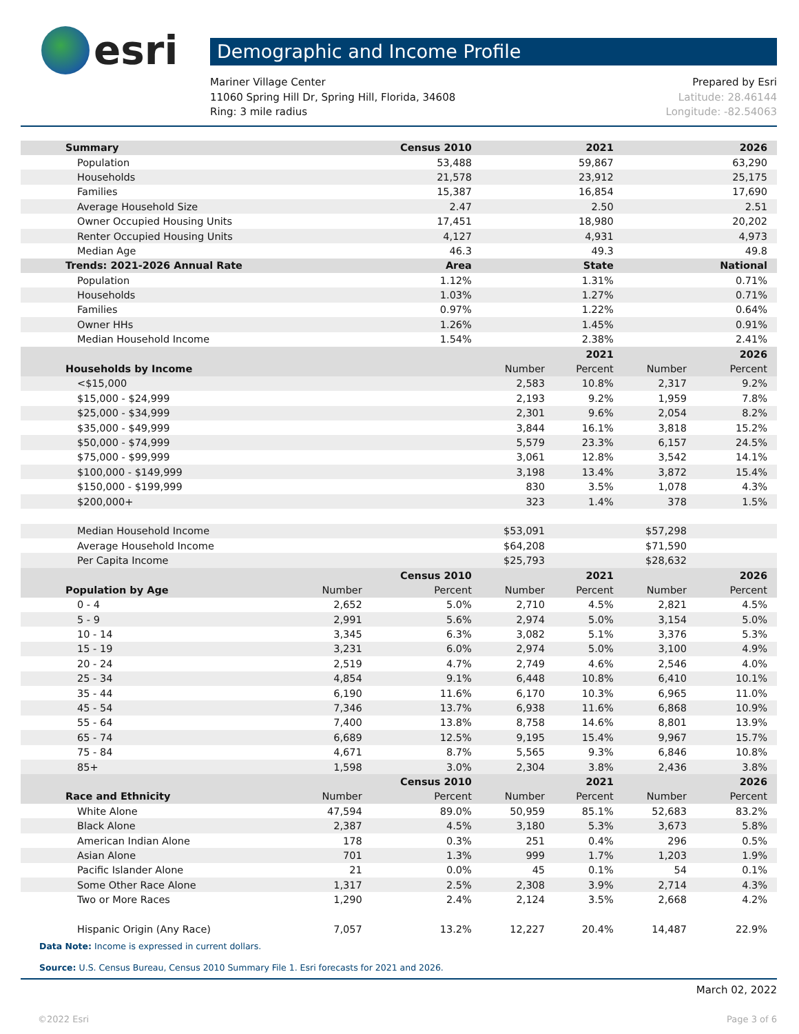esri
Demographic and Income Profile
Mariner Village Center
11060 Spring Hill Dr, Spring Hill, Florida, 34608
Ring: 3 mile radius
Prepared by Esri
Latitude: 28.46144
Longitude: -82.54063
| Summary | | Census 2010 | | 2021 | | 2026 |
| --- | --- | --- | --- | --- | --- | --- |
| Population | | 53,488 | | 59,867 | | 63,290 |
| Households | | 21,578 | | 23,912 | | 25,175 |
| Families | | 15,387 | | 16,854 | | 17,690 |
| Average Household Size | | 2.47 | | 2.50 | | 2.51 |
| Owner Occupied Housing Units | | 17,451 | | 18,980 | | 20,202 |
| Renter Occupied Housing Units | | 4,127 | | 4,931 | | 4,973 |
| Median Age | | 46.3 | | 49.3 | | 49.8 |
| Trends: 2021-2026 Annual Rate | | Area | | State | | National |
| Population | | 1.12% | | 1.31% | | 0.71% |
| Households | | 1.03% | | 1.27% | | 0.71% |
| Families | | 0.97% | | 1.22% | | 0.64% |
| Owner HHs | | 1.26% | | 1.45% | | 0.91% |
| Median Household Income | | 1.54% | | 2.38% | | 2.41% |
| | | | | 2021 | | 2026 |
| Households by Income | | | Number | Percent | Number | Percent |
| <$15,000 | | | 2,583 | 10.8% | 2,317 | 9.2% |
| $15,000 - $24,999 | | | 2,193 | 9.2% | 1,959 | 7.8% |
| $25,000 - $34,999 | | | 2,301 | 9.6% | 2,054 | 8.2% |
| $35,000 - $49,999 | | | 3,844 | 16.1% | 3,818 | 15.2% |
| $50,000 - $74,999 | | | 5,579 | 23.3% | 6,157 | 24.5% |
| $75,000 - $99,999 | | | 3,061 | 12.8% | 3,542 | 14.1% |
| $100,000 - $149,999 | | | 3,198 | 13.4% | 3,872 | 15.4% |
| $150,000 - $199,999 | | | 830 | 3.5% | 1,078 | 4.3% |
| $200,000+ | | | 323 | 1.4% | 378 | 1.5% |
| Median Household Income | | | $53,091 | | $57,298 | |
| Average Household Income | | | $64,208 | | $71,590 | |
| Per Capita Income | | | $25,793 | | $28,632 | |
| | | Census 2010 | | 2021 | | 2026 |
| Population by Age | Number | Percent | Number | Percent | Number | Percent |
| 0 - 4 | 2,652 | 5.0% | 2,710 | 4.5% | 2,821 | 4.5% |
| 5 - 9 | 2,991 | 5.6% | 2,974 | 5.0% | 3,154 | 5.0% |
| 10 - 14 | 3,345 | 6.3% | 3,082 | 5.1% | 3,376 | 5.3% |
| 15 - 19 | 3,231 | 6.0% | 2,974 | 5.0% | 3,100 | 4.9% |
| 20 - 24 | 2,519 | 4.7% | 2,749 | 4.6% | 2,546 | 4.0% |
| 25 - 34 | 4,854 | 9.1% | 6,448 | 10.8% | 6,410 | 10.1% |
| 35 - 44 | 6,190 | 11.6% | 6,170 | 10.3% | 6,965 | 11.0% |
| 45 - 54 | 7,346 | 13.7% | 6,938 | 11.6% | 6,868 | 10.9% |
| 55 - 64 | 7,400 | 13.8% | 8,758 | 14.6% | 8,801 | 13.9% |
| 65 - 74 | 6,689 | 12.5% | 9,195 | 15.4% | 9,967 | 15.7% |
| 75 - 84 | 4,671 | 8.7% | 5,565 | 9.3% | 6,846 | 10.8% |
| 85+ | 1,598 | 3.0% | 2,304 | 3.8% | 2,436 | 3.8% |
| | | Census 2010 | | 2021 | | 2026 |
| Race and Ethnicity | Number | Percent | Number | Percent | Number | Percent |
| White Alone | 47,594 | 89.0% | 50,959 | 85.1% | 52,683 | 83.2% |
| Black Alone | 2,387 | 4.5% | 3,180 | 5.3% | 3,673 | 5.8% |
| American Indian Alone | 178 | 0.3% | 251 | 0.4% | 296 | 0.5% |
| Asian Alone | 701 | 1.3% | 999 | 1.7% | 1,203 | 1.9% |
| Pacific Islander Alone | 21 | 0.0% | 45 | 0.1% | 54 | 0.1% |
| Some Other Race Alone | 1,317 | 2.5% | 2,308 | 3.9% | 2,714 | 4.3% |
| Two or More Races | 1,290 | 2.4% | 2,124 | 3.5% | 2,668 | 4.2% |
| Hispanic Origin (Any Race) | 7,057 | 13.2% | 12,227 | 20.4% | 14,487 | 22.9% |
Data Note: Income is expressed in current dollars.
Source: U.S. Census Bureau, Census 2010 Summary File 1. Esri forecasts for 2021 and 2026.
March 02, 2022
©2022 Esri Page 3 of 6